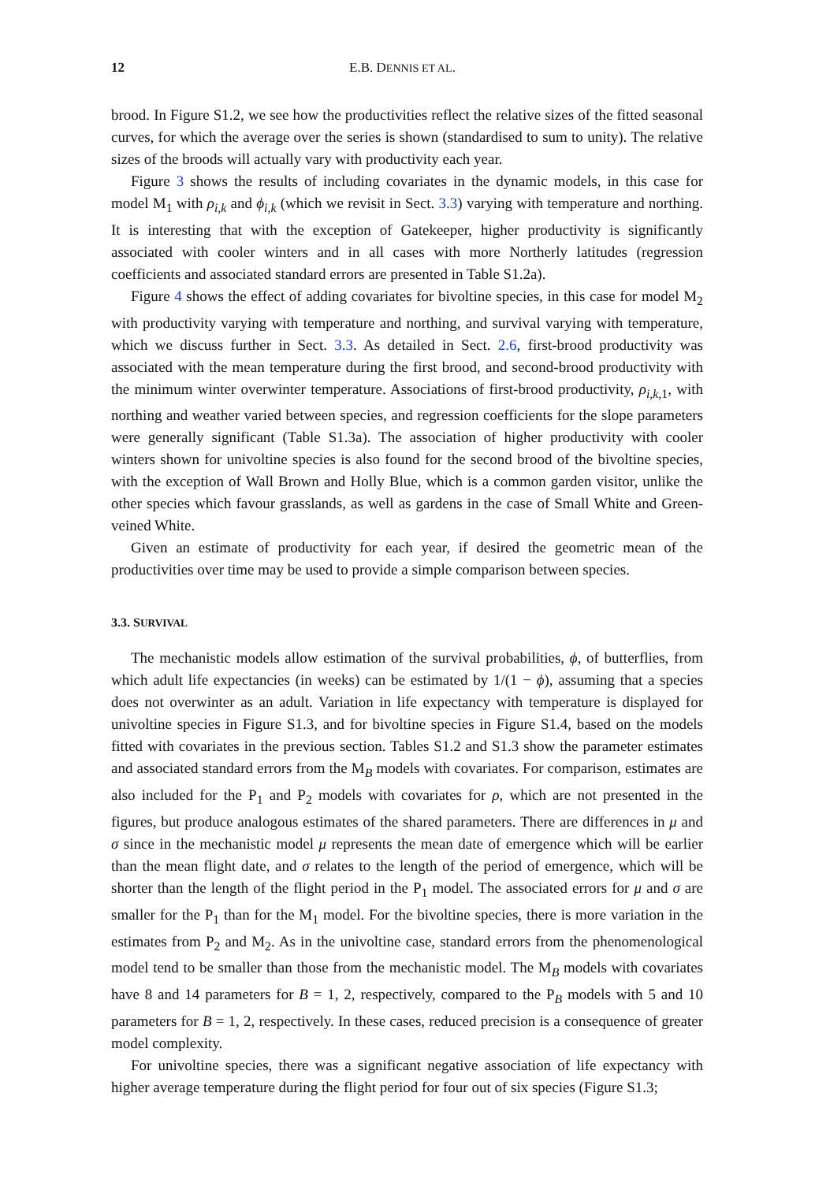12 E.B. DENNIS ET AL.
brood. In Figure S1.2, we see how the productivities reflect the relative sizes of the fitted seasonal curves, for which the average over the series is shown (standardised to sum to unity). The relative sizes of the broods will actually vary with productivity each year.
Figure 3 shows the results of including covariates in the dynamic models, in this case for model M<sub>1</sub> with ρ<sub>i,k</sub> and ϕ<sub>i,k</sub> (which we revisit in Sect. 3.3) varying with temperature and northing. It is interesting that with the exception of Gatekeeper, higher productivity is significantly associated with cooler winters and in all cases with more Northerly latitudes (regression coefficients and associated standard errors are presented in Table S1.2a).
Figure 4 shows the effect of adding covariates for bivoltine species, in this case for model M<sub>2</sub> with productivity varying with temperature and northing, and survival varying with temperature, which we discuss further in Sect. 3.3. As detailed in Sect. 2.6, first-brood productivity was associated with the mean temperature during the first brood, and second-brood productivity with the minimum winter overwinter temperature. Associations of first-brood productivity, ρ<sub>i,k,</sub><sub>1</sub>, with northing and weather varied between species, and regression coefficients for the slope parameters were generally significant (Table S1.3a). The association of higher productivity with cooler winters shown for univoltine species is also found for the second brood of the bivoltine species, with the exception of Wall Brown and Holly Blue, which is a common garden visitor, unlike the other species which favour grasslands, as well as gardens in the case of Small White and Green-veined White.
Given an estimate of productivity for each year, if desired the geometric mean of the productivities over time may be used to provide a simple comparison between species.
3.3. SURVIVAL
The mechanistic models allow estimation of the survival probabilities, ϕ, of butterflies, from which adult life expectancies (in weeks) can be estimated by 1/(1 − ϕ), assuming that a species does not overwinter as an adult. Variation in life expectancy with temperature is displayed for univoltine species in Figure S1.3, and for bivoltine species in Figure S1.4, based on the models fitted with covariates in the previous section. Tables S1.2 and S1.3 show the parameter estimates and associated standard errors from the M<sub>B</sub> models with covariates. For comparison, estimates are also included for the P<sub>1</sub> and P<sub>2</sub> models with covariates for ρ, which are not presented in the figures, but produce analogous estimates of the shared parameters. There are differences in μ and σ since in the mechanistic model μ represents the mean date of emergence which will be earlier than the mean flight date, and σ relates to the length of the period of emergence, which will be shorter than the length of the flight period in the P<sub>1</sub> model. The associated errors for μ and σ are smaller for the P<sub>1</sub> than for the M<sub>1</sub> model. For the bivoltine species, there is more variation in the estimates from P<sub>2</sub> and M<sub>2</sub>. As in the univoltine case, standard errors from the phenomenological model tend to be smaller than those from the mechanistic model. The M<sub>B</sub> models with covariates have 8 and 14 parameters for B = 1, 2, respectively, compared to the P<sub>B</sub> models with 5 and 10 parameters for B = 1, 2, respectively. In these cases, reduced precision is a consequence of greater model complexity.
For univoltine species, there was a significant negative association of life expectancy with higher average temperature during the flight period for four out of six species (Figure S1.3;